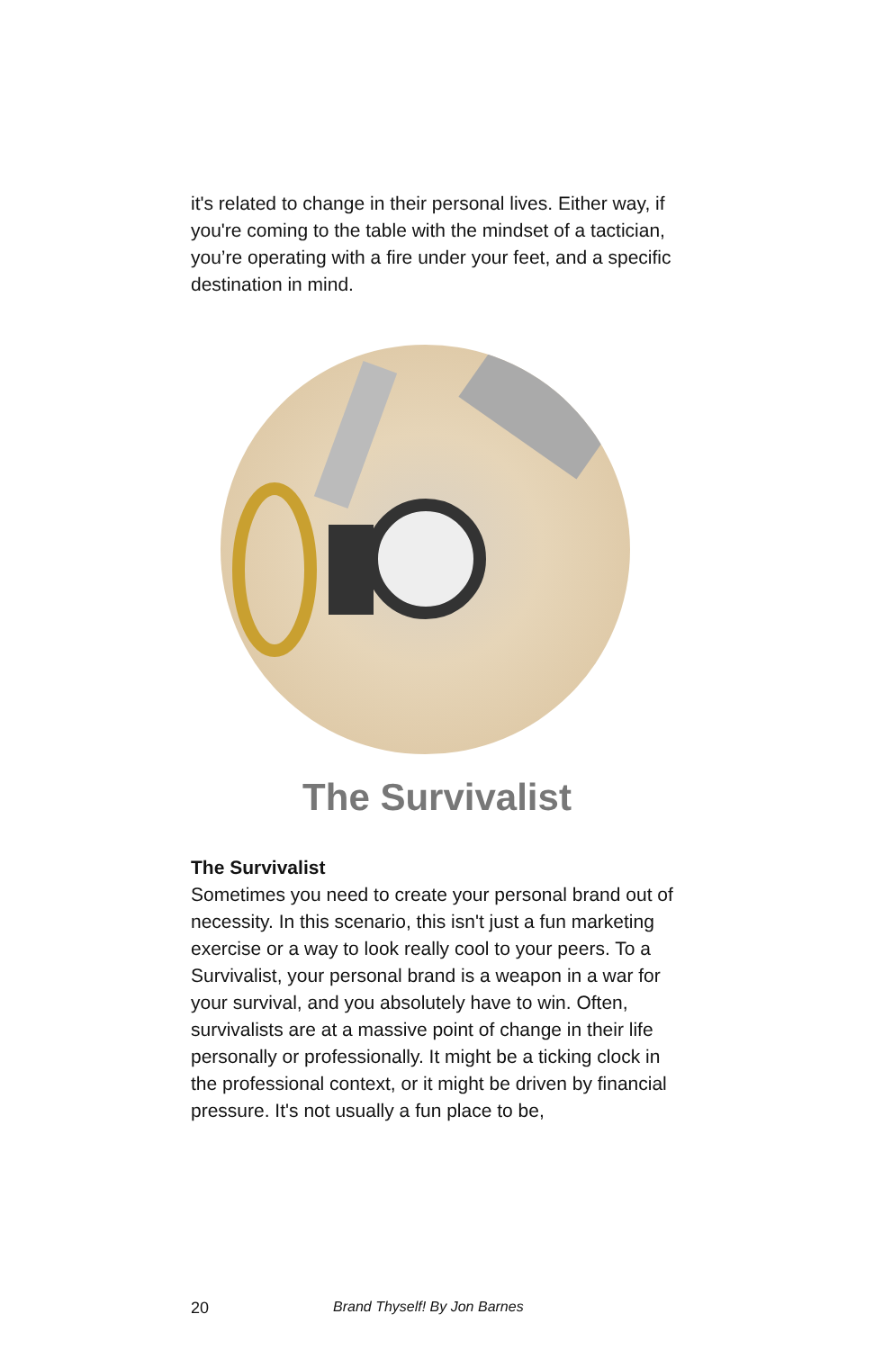it's related to change in their personal lives. Either way, if you're coming to the table with the mindset of a tactician, you’re operating with a fire under your feet, and a specific destination in mind.
The Survivalist
The Survivalist
Sometimes you need to create your personal brand out of necessity. In this scenario, this isn't just a fun marketing exercise or a way to look really cool to your peers. To a Survivalist, your personal brand is a weapon in a war for your survival, and you absolutely have to win. Often, survivalists are at a massive point of change in their life personally or professionally. It might be a ticking clock in the professional context, or it might be driven by financial pressure. It's not usually a fun place to be,
20 Brand Thyself! By Jon Barnes